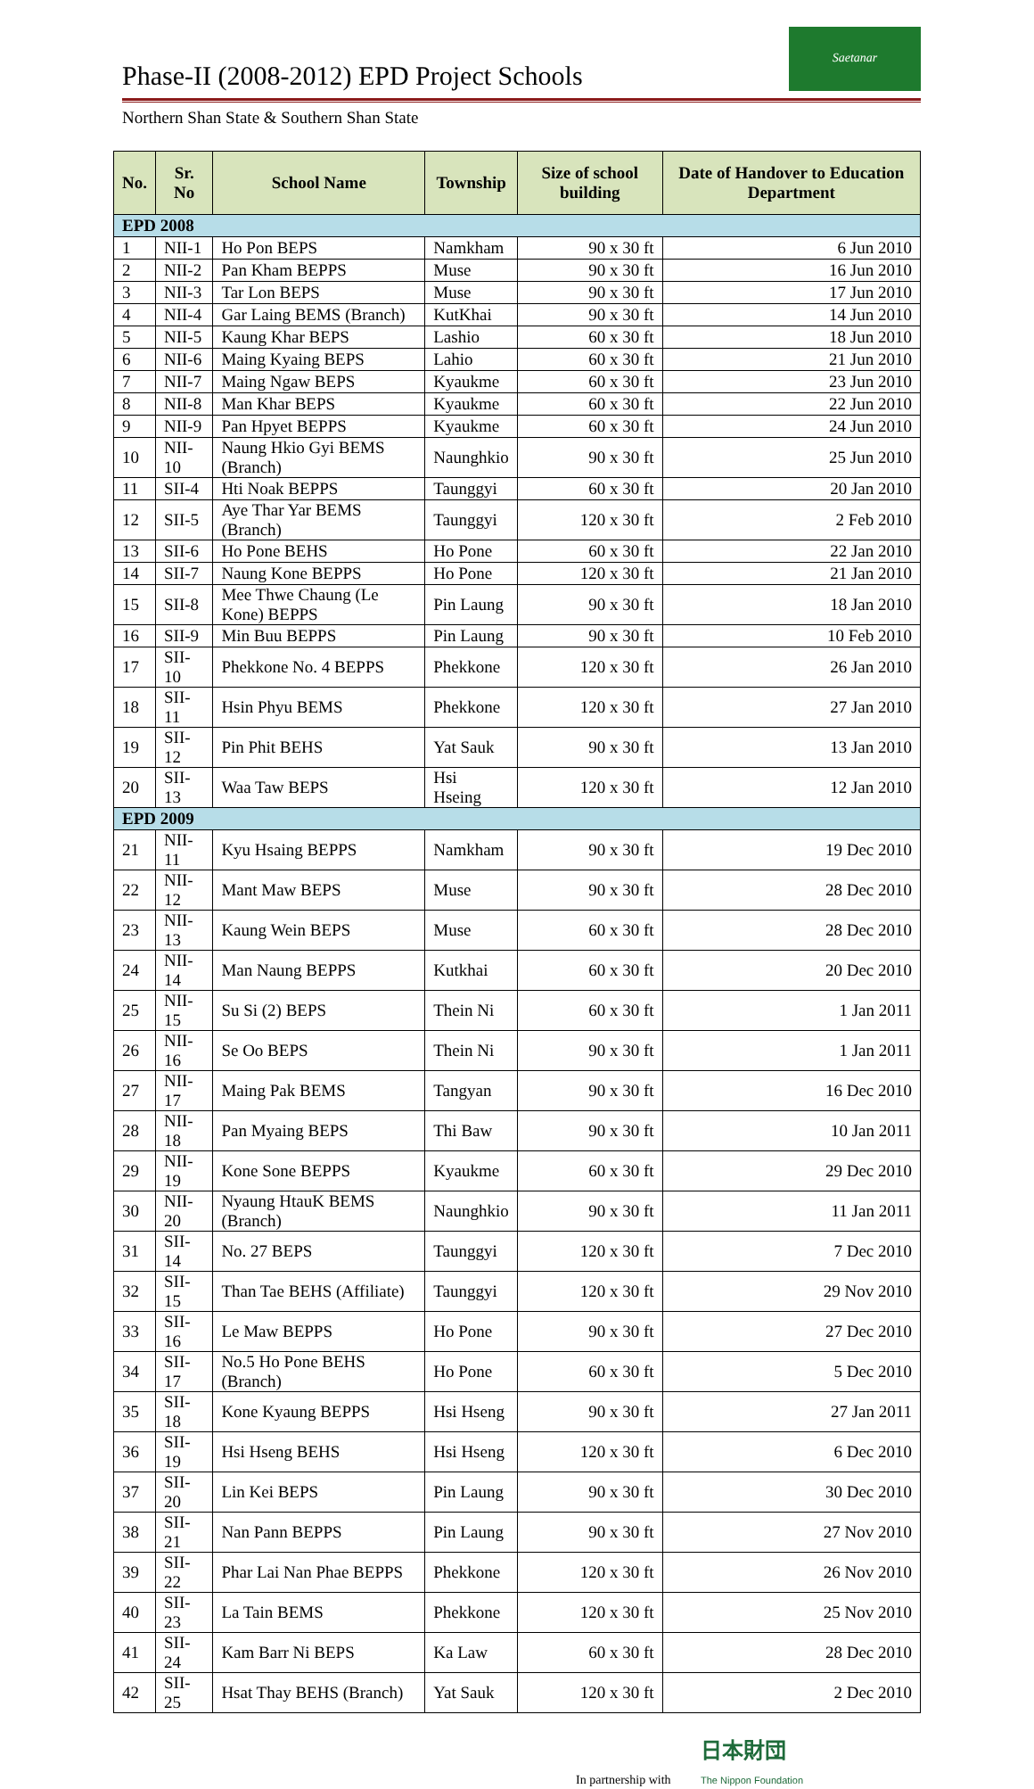Phase-II (2008-2012) EPD Project Schools
Saetanar
Northern Shan State & Southern Shan State
| No. | Sr. No | School Name | Township | Size of school building | Date of Handover to Education Department |
| --- | --- | --- | --- | --- | --- |
| EPD 2008 | | | | | |
| 1 | NII-1 | Ho Pon BEPS | Namkham | 90 x 30 ft | 6 Jun 2010 |
| 2 | NII-2 | Pan Kham BEPPS | Muse | 90 x 30 ft | 16 Jun 2010 |
| 3 | NII-3 | Tar Lon BEPS | Muse | 90 x 30 ft | 17 Jun 2010 |
| 4 | NII-4 | Gar Laing BEMS (Branch) | KutKhai | 90 x 30 ft | 14 Jun 2010 |
| 5 | NII-5 | Kaung Khar BEPS | Lashio | 60 x 30 ft | 18 Jun 2010 |
| 6 | NII-6 | Maing Kyaing BEPS | Lahio | 60 x 30 ft | 21 Jun 2010 |
| 7 | NII-7 | Maing Ngaw BEPS | Kyaukme | 60 x 30 ft | 23 Jun 2010 |
| 8 | NII-8 | Man Khar BEPS | Kyaukme | 60 x 30 ft | 22 Jun 2010 |
| 9 | NII-9 | Pan Hpyet BEPPS | Kyaukme | 60 x 30 ft | 24 Jun 2010 |
| 10 | NII-10 | Naung Hkio Gyi BEMS (Branch) | Naunghkio | 90 x 30 ft | 25 Jun 2010 |
| 11 | SII-4 | Hti Noak BEPPS | Taunggyi | 60 x 30 ft | 20 Jan 2010 |
| 12 | SII-5 | Aye Thar Yar BEMS (Branch) | Taunggyi | 120 x 30 ft | 2 Feb 2010 |
| 13 | SII-6 | Ho Pone BEHS | Ho Pone | 60 x 30 ft | 22 Jan 2010 |
| 14 | SII-7 | Naung Kone BEPPS | Ho Pone | 120 x 30 ft | 21 Jan 2010 |
| 15 | SII-8 | Mee Thwe Chaung (Le Kone) BEPPS | Pin Laung | 90 x 30 ft | 18 Jan 2010 |
| 16 | SII-9 | Min Buu BEPPS | Pin Laung | 90 x 30 ft | 10 Feb 2010 |
| 17 | SII-10 | Phekkone No. 4 BEPPS | Phekkone | 120 x 30 ft | 26 Jan 2010 |
| 18 | SII-11 | Hsin Phyu BEMS | Phekkone | 120 x 30 ft | 27 Jan 2010 |
| 19 | SII-12 | Pin Phit BEHS | Yat Sauk | 90 x 30 ft | 13 Jan 2010 |
| 20 | SII-13 | Waa Taw BEPS | Hsi Hseing | 120 x 30 ft | 12 Jan 2010 |
| EPD 2009 | | | | | |
| 21 | NII-11 | Kyu Hsaing BEPPS | Namkham | 90 x 30 ft | 19 Dec 2010 |
| 22 | NII-12 | Mant Maw BEPS | Muse | 90 x 30 ft | 28 Dec 2010 |
| 23 | NII-13 | Kaung Wein BEPS | Muse | 60 x 30 ft | 28 Dec 2010 |
| 24 | NII-14 | Man Naung BEPPS | Kutkhai | 60 x 30 ft | 20 Dec 2010 |
| 25 | NII-15 | Su Si (2) BEPS | Thein Ni | 60 x 30 ft | 1 Jan 2011 |
| 26 | NII-16 | Se Oo BEPS | Thein Ni | 90 x 30 ft | 1 Jan 2011 |
| 27 | NII-17 | Maing Pak BEMS | Tangyan | 90 x 30 ft | 16 Dec 2010 |
| 28 | NII-18 | Pan Myaing BEPS | Thi Baw | 90 x 30 ft | 10 Jan 2011 |
| 29 | NII-19 | Kone Sone BEPPS | Kyaukme | 60 x 30 ft | 29 Dec 2010 |
| 30 | NII-20 | Nyaung HtauK BEMS (Branch) | Naunghkio | 90 x 30 ft | 11 Jan 2011 |
| 31 | SII-14 | No. 27 BEPS | Taunggyi | 120 x 30 ft | 7 Dec 2010 |
| 32 | SII-15 | Than Tae BEHS (Affiliate) | Taunggyi | 120 x 30 ft | 29 Nov 2010 |
| 33 | SII-16 | Le Maw BEPPS | Ho Pone | 90 x 30 ft | 27 Dec 2010 |
| 34 | SII-17 | No.5 Ho Pone BEHS (Branch) | Ho Pone | 60 x 30 ft | 5 Dec 2010 |
| 35 | SII-18 | Kone Kyaung BEPPS | Hsi Hseng | 90 x 30 ft | 27 Jan 2011 |
| 36 | SII-19 | Hsi Hseng BEHS | Hsi Hseng | 120 x 30 ft | 6 Dec 2010 |
| 37 | SII-20 | Lin Kei BEPS | Pin Laung | 90 x 30 ft | 30 Dec 2010 |
| 38 | SII-21 | Nan Pann BEPPS | Pin Laung | 90 x 30 ft | 27 Nov 2010 |
| 39 | SII-22 | Phar Lai Nan Phae BEPPS | Phekkone | 120 x 30 ft | 26 Nov 2010 |
| 40 | SII-23 | La Tain BEMS | Phekkone | 120 x 30 ft | 25 Nov 2010 |
| 41 | SII-24 | Kam Barr Ni BEPS | Ka Law | 60 x 30 ft | 28 Dec 2010 |
| 42 | SII-25 | Hsat Thay BEHS (Branch) | Yat Sauk | 120 x 30 ft | 2 Dec 2010 |
In partnership with 日本財団
The Nippon Foundation